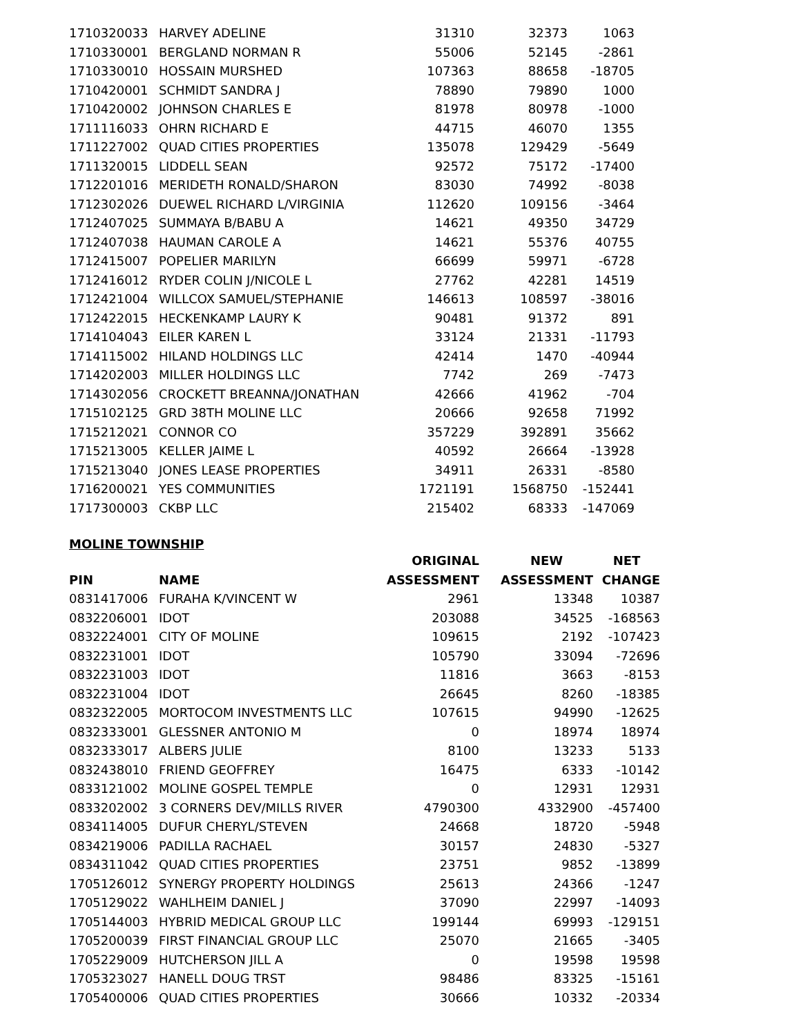| 1710320033 | HARVEY ADELINE | 31310 | 32373 | 1063 |
| 1710330001 | BERGLAND NORMAN R | 55006 | 52145 | -2861 |
| 1710330010 | HOSSAIN MURSHED | 107363 | 88658 | -18705 |
| 1710420001 | SCHMIDT SANDRA J | 78890 | 79890 | 1000 |
| 1710420002 | JOHNSON CHARLES E | 81978 | 80978 | -1000 |
| 1711116033 | OHRN RICHARD E | 44715 | 46070 | 1355 |
| 1711227002 | QUAD CITIES PROPERTIES | 135078 | 129429 | -5649 |
| 1711320015 | LIDDELL SEAN | 92572 | 75172 | -17400 |
| 1712201016 | MERIDETH RONALD/SHARON | 83030 | 74992 | -8038 |
| 1712302026 | DUEWEL RICHARD L/VIRGINIA | 112620 | 109156 | -3464 |
| 1712407025 | SUMMAYA B/BABU A | 14621 | 49350 | 34729 |
| 1712407038 | HAUMAN CAROLE A | 14621 | 55376 | 40755 |
| 1712415007 | POPELIER MARILYN | 66699 | 59971 | -6728 |
| 1712416012 | RYDER COLIN J/NICOLE L | 27762 | 42281 | 14519 |
| 1712421004 | WILLCOX SAMUEL/STEPHANIE | 146613 | 108597 | -38016 |
| 1712422015 | HECKENKAMP LAURY K | 90481 | 91372 | 891 |
| 1714104043 | EILER KAREN L | 33124 | 21331 | -11793 |
| 1714115002 | HILAND HOLDINGS LLC | 42414 | 1470 | -40944 |
| 1714202003 | MILLER HOLDINGS LLC | 7742 | 269 | -7473 |
| 1714302056 | CROCKETT BREANNA/JONATHAN | 42666 | 41962 | -704 |
| 1715102125 | GRD 38TH MOLINE LLC | 20666 | 92658 | 71992 |
| 1715212021 | CONNOR CO | 357229 | 392891 | 35662 |
| 1715213005 | KELLER JAIME L | 40592 | 26664 | -13928 |
| 1715213040 | JONES LEASE PROPERTIES | 34911 | 26331 | -8580 |
| 1716200021 | YES COMMUNITIES | 1721191 | 1568750 | -152441 |
| 1717300003 | CKBP LLC | 215402 | 68333 | -147069 |
MOLINE TOWNSHIP
| | | ORIGINAL | NEW | NET |
| --- | --- | --- | --- | --- |
| PIN | NAME | ASSESSMENT | ASSESSMENT | CHANGE |
| 0831417006 | FURAHA K/VINCENT W | 2961 | 13348 | 10387 |
| 0832206001 | IDOT | 203088 | 34525 | -168563 |
| 0832224001 | CITY OF MOLINE | 109615 | 2192 | -107423 |
| 0832231001 | IDOT | 105790 | 33094 | -72696 |
| 0832231003 | IDOT | 11816 | 3663 | -8153 |
| 0832231004 | IDOT | 26645 | 8260 | -18385 |
| 0832322005 | MORTOCOM INVESTMENTS LLC | 107615 | 94990 | -12625 |
| 0832333001 | GLESSNER ANTONIO M | 0 | 18974 | 18974 |
| 0832333017 | ALBERS JULIE | 8100 | 13233 | 5133 |
| 0832438010 | FRIEND GEOFFREY | 16475 | 6333 | -10142 |
| 0833121002 | MOLINE GOSPEL TEMPLE | 0 | 12931 | 12931 |
| 0833202002 | 3 CORNERS DEV/MILLS RIVER | 4790300 | 4332900 | -457400 |
| 0834114005 | DUFUR CHERYL/STEVEN | 24668 | 18720 | -5948 |
| 0834219006 | PADILLA RACHAEL | 30157 | 24830 | -5327 |
| 0834311042 | QUAD CITIES PROPERTIES | 23751 | 9852 | -13899 |
| 1705126012 | SYNERGY PROPERTY HOLDINGS | 25613 | 24366 | -1247 |
| 1705129022 | WAHLHEIM DANIEL J | 37090 | 22997 | -14093 |
| 1705144003 | HYBRID MEDICAL GROUP LLC | 199144 | 69993 | -129151 |
| 1705200039 | FIRST FINANCIAL GROUP LLC | 25070 | 21665 | -3405 |
| 1705229009 | HUTCHERSON JILL A | 0 | 19598 | 19598 |
| 1705323027 | HANELL DOUG TRST | 98486 | 83325 | -15161 |
| 1705400006 | QUAD CITIES PROPERTIES | 30666 | 10332 | -20334 |